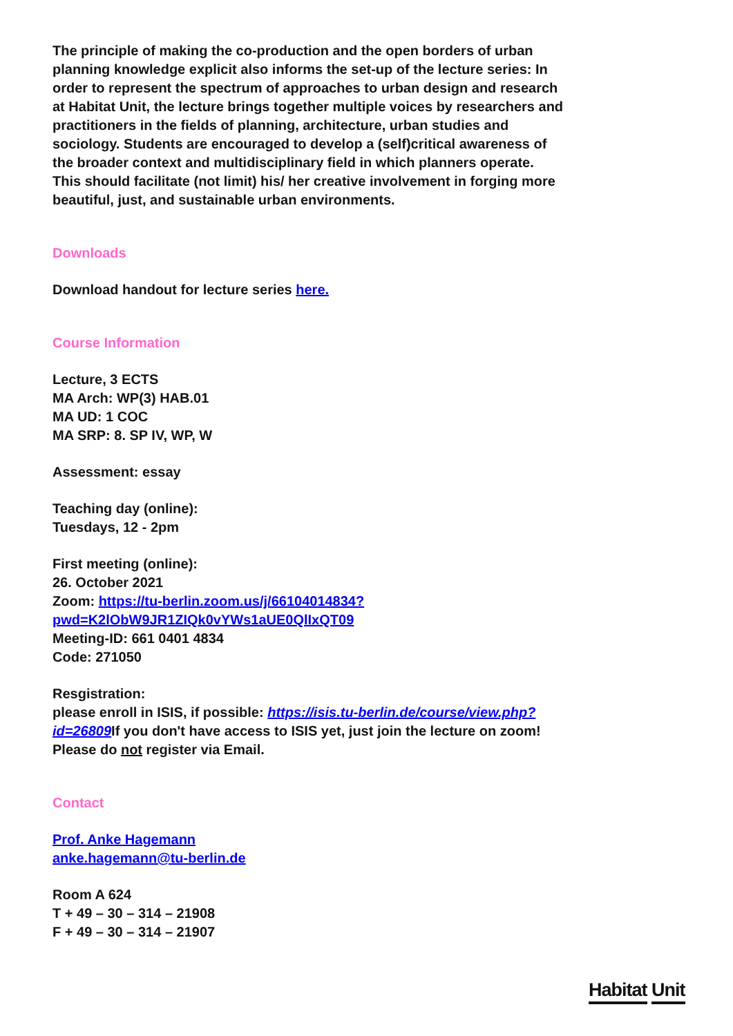The principle of making the co-production and the open borders of urban planning knowledge explicit also informs the set-up of the lecture series: In order to represent the spectrum of approaches to urban design and research at Habitat Unit, the lecture brings together multiple voices by researchers and practitioners in the fields of planning, architecture, urban studies and sociology. Students are encouraged to develop a (self)critical awareness of the broader context and multidisciplinary field in which planners operate. This should facilitate (not limit) his/ her creative involvement in forging more beautiful, just, and sustainable urban environments.
Downloads
Download handout for lecture series here.
Course Information
Lecture, 3 ECTS
MA Arch: WP(3) HAB.01
MA UD: 1 COC
MA SRP: 8. SP IV, WP, W
Assessment: essay
Teaching day (online):
Tuesdays, 12 - 2pm
First meeting (online):
26. October 2021
Zoom: https://tu-berlin.zoom.us/j/66104014834?pwd=K2lObW9JR1ZIQk0vYWs1aUE0QlIxQT09
Meeting-ID: 661 0401 4834
Code: 271050
Resgistration:
please enroll in ISIS, if possible: https://isis.tu-berlin.de/course/view.php?id=26809 If you don't have access to ISIS yet, just join the lecture on zoom! Please do not register via Email.
Contact
Prof. Anke Hagemann
anke.hagemann@tu-berlin.de
Room A 624
T + 49 – 30 – 314 – 21908
F + 49 – 30 – 314 – 21907
Habitat Unit